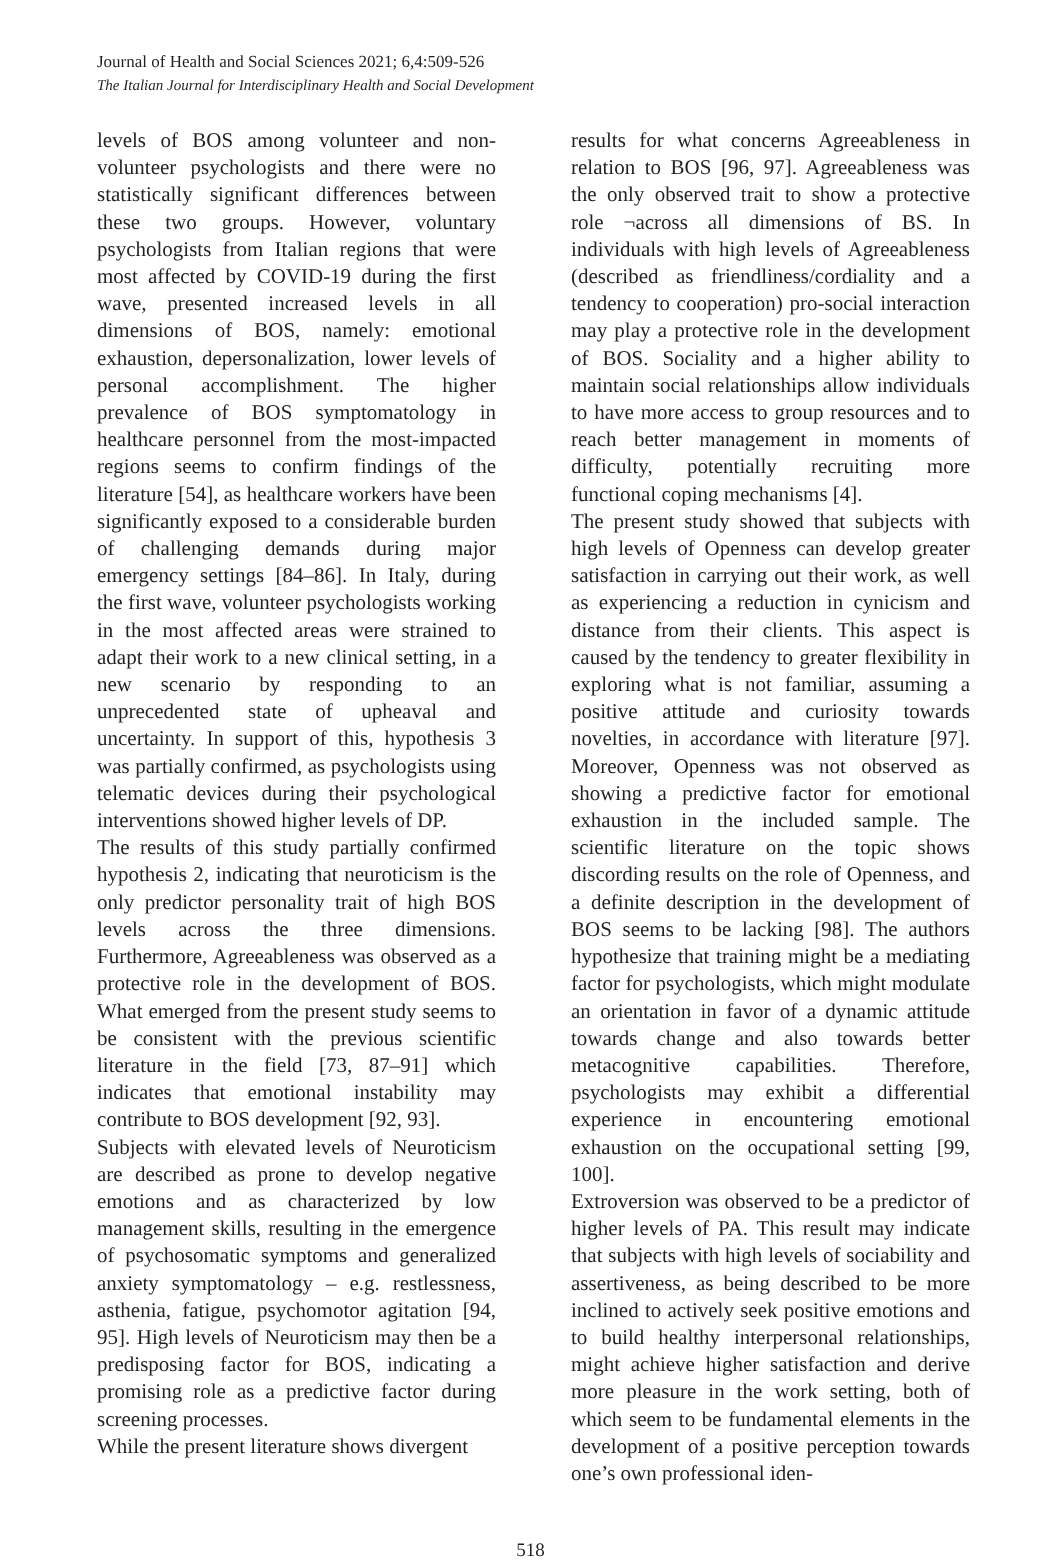Journal of Health and Social Sciences 2021; 6,4:509-526
The Italian Journal for Interdisciplinary Health and Social Development
levels of BOS among volunteer and non-volunteer psychologists and there were no statistically significant differences between these two groups. However, voluntary psychologists from Italian regions that were most affected by COVID-19 during the first wave, presented increased levels in all dimensions of BOS, namely: emotional exhaustion, depersonalization, lower levels of personal accomplishment. The higher prevalence of BOS symptomatology in healthcare personnel from the most-impacted regions seems to confirm findings of the literature [54], as healthcare workers have been significantly exposed to a considerable burden of challenging demands during major emergency settings [84–86]. In Italy, during the first wave, volunteer psychologists working in the most affected areas were strained to adapt their work to a new clinical setting, in a new scenario by responding to an unprecedented state of upheaval and uncertainty. In support of this, hypothesis 3 was partially confirmed, as psychologists using telematic devices during their psychological interventions showed higher levels of DP.
The results of this study partially confirmed hypothesis 2, indicating that neuroticism is the only predictor personality trait of high BOS levels across the three dimensions. Furthermore, Agreeableness was observed as a protective role in the development of BOS. What emerged from the present study seems to be consistent with the previous scientific literature in the field [73, 87–91] which indicates that emotional instability may contribute to BOS development [92, 93].
Subjects with elevated levels of Neuroticism are described as prone to develop negative emotions and as characterized by low management skills, resulting in the emergence of psychosomatic symptoms and generalized anxiety symptomatology – e.g. restlessness, asthenia, fatigue, psychomotor agitation [94, 95]. High levels of Neuroticism may then be a predisposing factor for BOS, indicating a promising role as a predictive factor during screening processes.
While the present literature shows divergent
results for what concerns Agreeableness in relation to BOS [96, 97]. Agreeableness was the only observed trait to show a protective role ¬across all dimensions of BS. In individuals with high levels of Agreeableness (described as friendliness/cordiality and a tendency to cooperation) pro-social interaction may play a protective role in the development of BOS. Sociality and a higher ability to maintain social relationships allow individuals to have more access to group resources and to reach better management in moments of difficulty, potentially recruiting more functional coping mechanisms [4].
The present study showed that subjects with high levels of Openness can develop greater satisfaction in carrying out their work, as well as experiencing a reduction in cynicism and distance from their clients. This aspect is caused by the tendency to greater flexibility in exploring what is not familiar, assuming a positive attitude and curiosity towards novelties, in accordance with literature [97]. Moreover, Openness was not observed as showing a predictive factor for emotional exhaustion in the included sample. The scientific literature on the topic shows discording results on the role of Openness, and a definite description in the development of BOS seems to be lacking [98]. The authors hypothesize that training might be a mediating factor for psychologists, which might modulate an orientation in favor of a dynamic attitude towards change and also towards better metacognitive capabilities. Therefore, psychologists may exhibit a differential experience in encountering emotional exhaustion on the occupational setting [99, 100].
Extroversion was observed to be a predictor of higher levels of PA. This result may indicate that subjects with high levels of sociability and assertiveness, as being described to be more inclined to actively seek positive emotions and to build healthy interpersonal relationships, might achieve higher satisfaction and derive more pleasure in the work setting, both of which seem to be fundamental elements in the development of a positive perception towards one’s own professional iden-
518